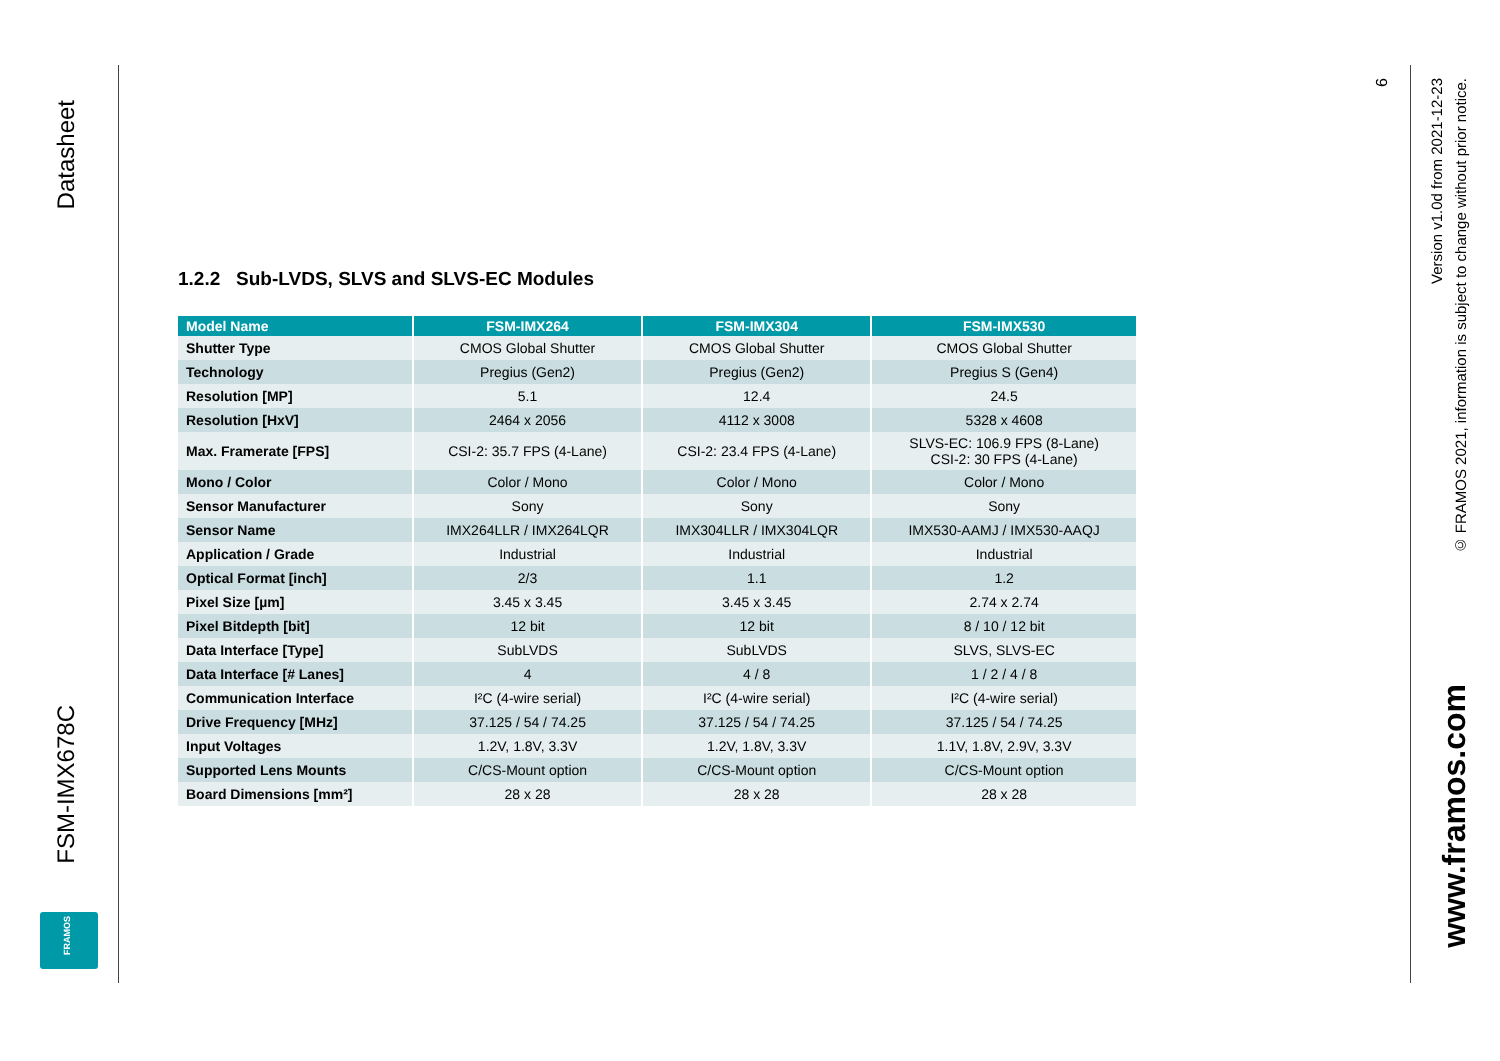Datasheet
FSM-IMX678C
FRAMOS
9
Version v1.0d from 2021-12-23
© FRAMOS 2021, information is subject to change without prior notice.
www.framos.com
1.2.2 Sub-LVDS, SLVS and SLVS-EC Modules
| Model Name | FSM-IMX264 | FSM-IMX304 | FSM-IMX530 |
| --- | --- | --- | --- |
| Shutter Type | CMOS Global Shutter | CMOS Global Shutter | CMOS Global Shutter |
| Technology | Pregius (Gen2) | Pregius (Gen2) | Pregius S (Gen4) |
| Resolution [MP] | 5.1 | 12.4 | 24.5 |
| Resolution [HxV] | 2464 x 2056 | 4112 x 3008 | 5328 x 4608 |
| Max. Framerate [FPS] | CSI-2: 35.7 FPS (4-Lane) | CSI-2: 23.4 FPS (4-Lane) | SLVS-EC: 106.9 FPS (8-Lane) CSI-2: 30 FPS (4-Lane) |
| Mono / Color | Color / Mono | Color / Mono | Color / Mono |
| Sensor Manufacturer | Sony | Sony | Sony |
| Sensor Name | IMX264LLR / IMX264LQR | IMX304LLR / IMX304LQR | IMX530-AAMJ / IMX530-AAQJ |
| Application / Grade | Industrial | Industrial | Industrial |
| Optical Format [inch] | 2/3 | 1.1 | 1.2 |
| Pixel Size [µm] | 3.45 x 3.45 | 3.45 x 3.45 | 2.74 x 2.74 |
| Pixel Bitdepth [bit] | 12 bit | 12 bit | 8 / 10 / 12 bit |
| Data Interface [Type] | SubLVDS | SubLVDS | SLVS, SLVS-EC |
| Data Interface [# Lanes] | 4 | 4 / 8 | 1 / 2 / 4 / 8 |
| Communication Interface | I²C (4-wire serial) | I²C (4-wire serial) | I²C (4-wire serial) |
| Drive Frequency [MHz] | 37.125 / 54 / 74.25 | 37.125 / 54 / 74.25 | 37.125 / 54 / 74.25 |
| Input Voltages | 1.2V, 1.8V, 3.3V | 1.2V, 1.8V, 3.3V | 1.1V, 1.8V, 2.9V, 3.3V |
| Supported Lens Mounts | C/CS-Mount option | C/CS-Mount option | C/CS-Mount option |
| Board Dimensions [mm²] | 28 x 28 | 28 x 28 | 28 x 28 |